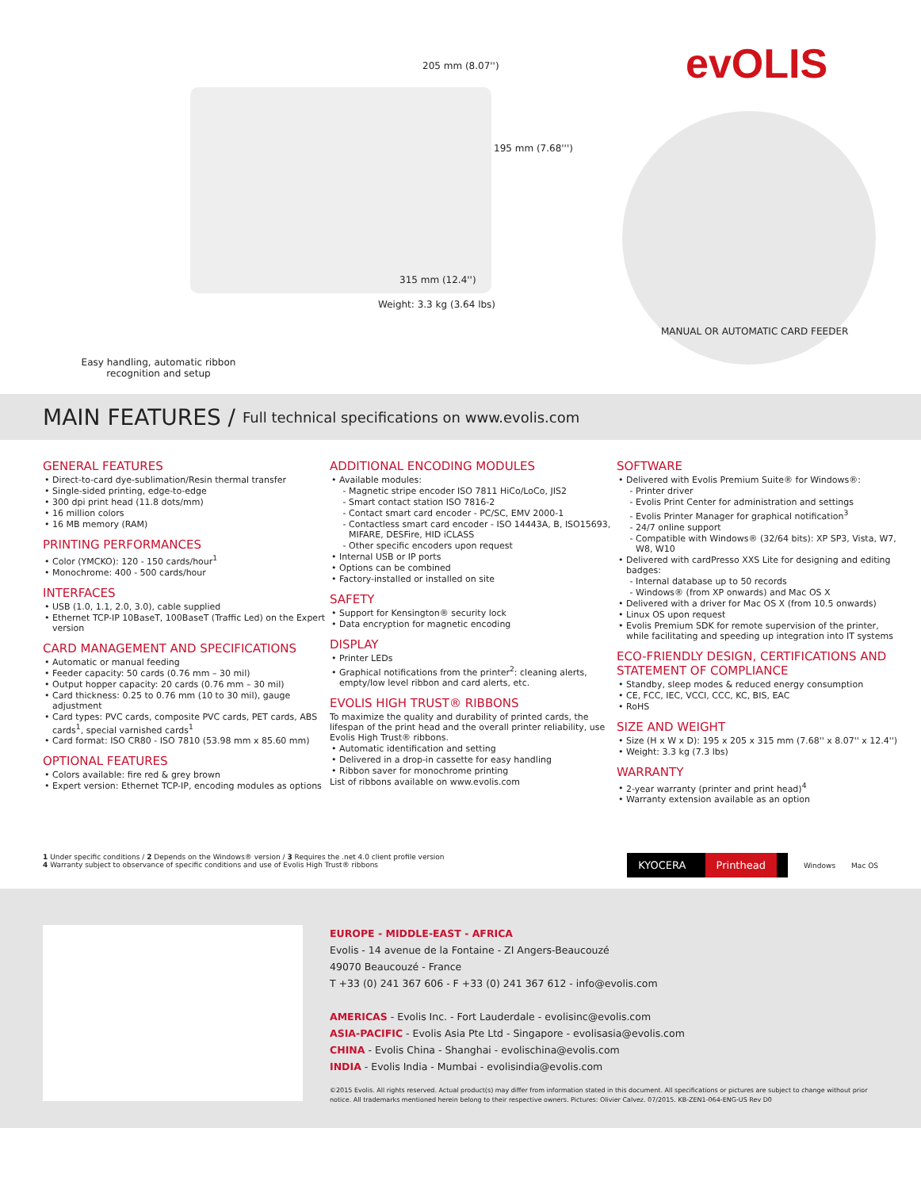evOLIS
205 mm (8.07'')
195 mm (7.68''')
315 mm (12.4'')
Weight: 3.3 kg (3.64 lbs)
MANUAL OR AUTOMATIC CARD FEEDER
Easy handling, automatic ribbon recognition and setup
MAIN FEATURES / Full technical specifications on www.evolis.com
GENERAL FEATURES
Direct-to-card dye-sublimation/Resin thermal transfer
Single-sided printing, edge-to-edge
300 dpi print head (11.8 dots/mm)
16 million colors
16 MB memory (RAM)
PRINTING PERFORMANCES
Color (YMCKO): 120 - 150 cards/hour<sup>1</sup>
Monochrome: 400 - 500 cards/hour
INTERFACES
USB (1.0, 1.1, 2.0, 3.0), cable supplied
Ethernet TCP-IP 10BaseT, 100BaseT (Traffic Led) on the Expert version
CARD MANAGEMENT AND SPECIFICATIONS
Automatic or manual feeding
Feeder capacity: 50 cards (0.76 mm – 30 mil)
Output hopper capacity: 20 cards (0.76 mm – 30 mil)
Card thickness: 0.25 to 0.76 mm (10 to 30 mil), gauge adjustment
Card types: PVC cards, composite PVC cards, PET cards, ABS cards<sup>1</sup>, special varnished cards<sup>1</sup>
Card format: ISO CR80 - ISO 7810 (53.98 mm x 85.60 mm)
OPTIONAL FEATURES
Colors available: fire red & grey brown
Expert version: Ethernet TCP-IP, encoding modules as options
ADDITIONAL ENCODING MODULES
Available modules:
Magnetic stripe encoder ISO 7811 HiCo/LoCo, JIS2
Smart contact station ISO 7816-2
Contact smart card encoder - PC/SC, EMV 2000-1
Contactless smart card encoder - ISO 14443A, B, ISO15693, MIFARE, DESFire, HID iCLASS
Other specific encoders upon request
Internal USB or IP ports
Options can be combined
Factory-installed or installed on site
SAFETY
Support for Kensington® security lock
Data encryption for magnetic encoding
DISPLAY
Printer LEDs
Graphical notifications from the printer<sup>2</sup>: cleaning alerts, empty/low level ribbon and card alerts, etc.
EVOLIS HIGH TRUST® RIBBONS
To maximize the quality and durability of printed cards, the lifespan of the print head and the overall printer reliability, use Evolis High Trust® ribbons.
Automatic identification and setting
Delivered in a drop-in cassette for easy handling
Ribbon saver for monochrome printing
List of ribbons available on www.evolis.com
SOFTWARE
Delivered with Evolis Premium Suite® for Windows®:
Printer driver
Evolis Print Center for administration and settings
Evolis Printer Manager for graphical notification<sup>3</sup>
24/7 online support
Compatible with Windows® (32/64 bits): XP SP3, Vista, W7, W8, W10
Delivered with cardPresso XXS Lite for designing and editing badges:
Internal database up to 50 records
Windows® (from XP onwards) and Mac OS X
Delivered with a driver for Mac OS X (from 10.5 onwards)
Linux OS upon request
Evolis Premium SDK for remote supervision of the printer, while facilitating and speeding up integration into IT systems
ECO-FRIENDLY DESIGN, CERTIFICATIONS AND STATEMENT OF COMPLIANCE
Standby, sleep modes & reduced energy consumption
CE, FCC, IEC, VCCI, CCC, KC, BIS, EAC
RoHS
SIZE AND WEIGHT
Size (H x W x D): 195 x 205 x 315 mm (7.68'' x 8.07'' x 12.4'')
Weight: 3.3 kg (7.3 lbs)
WARRANTY
2-year warranty (printer and print head)<sup>4</sup>
Warranty extension available as an option
1 Under specific conditions / 2 Depends on the Windows® version / 3 Requires the .net 4.0 client profile version
4 Warranty subject to observance of specific conditions and use of Evolis High Trust® ribbons
KYOCERA Printhead
Windows Mac OS
EUROPE - MIDDLE-EAST - AFRICA
Evolis - 14 avenue de la Fontaine - ZI Angers-Beaucouzé
49070 Beaucouzé - France
T +33 (0) 241 367 606 - F +33 (0) 241 367 612 - info@evolis.com
AMERICAS - Evolis Inc. - Fort Lauderdale - evolisinc@evolis.com
ASIA-PACIFIC - Evolis Asia Pte Ltd - Singapore - evolisasia@evolis.com
CHINA - Evolis China - Shanghai - evolischina@evolis.com
INDIA - Evolis India - Mumbai - evolisindia@evolis.com
©2015 Evolis. All rights reserved. Actual product(s) may differ from information stated in this document. All specifications or pictures are subject to change without prior notice. All trademarks mentioned herein belong to their respective owners. Pictures: Olivier Calvez. 07/2015. KB-ZEN1-064-ENG-US Rev D0